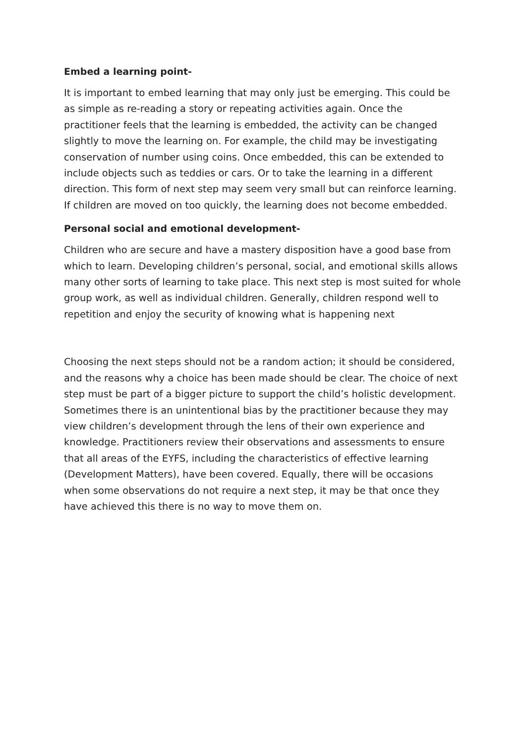Embed a learning point-
It is important to embed learning that may only just be emerging. This could be as simple as re-reading a story or repeating activities again. Once the practitioner feels that the learning is embedded, the activity can be changed slightly to move the learning on. For example, the child may be investigating conservation of number using coins. Once embedded, this can be extended to include objects such as teddies or cars. Or to take the learning in a different direction. This form of next step may seem very small but can reinforce learning. If children are moved on too quickly, the learning does not become embedded.
Personal social and emotional development-
Children who are secure and have a mastery disposition have a good base from which to learn. Developing children’s personal, social, and emotional skills allows many other sorts of learning to take place. This next step is most suited for whole group work, as well as individual children. Generally, children respond well to repetition and enjoy the security of knowing what is happening next
Choosing the next steps should not be a random action; it should be considered, and the reasons why a choice has been made should be clear. The choice of next step must be part of a bigger picture to support the child’s holistic development. Sometimes there is an unintentional bias by the practitioner because they may view children’s development through the lens of their own experience and knowledge. Practitioners review their observations and assessments to ensure that all areas of the EYFS, including the characteristics of effective learning (Development Matters), have been covered. Equally, there will be occasions when some observations do not require a next step, it may be that once they have achieved this there is no way to move them on.